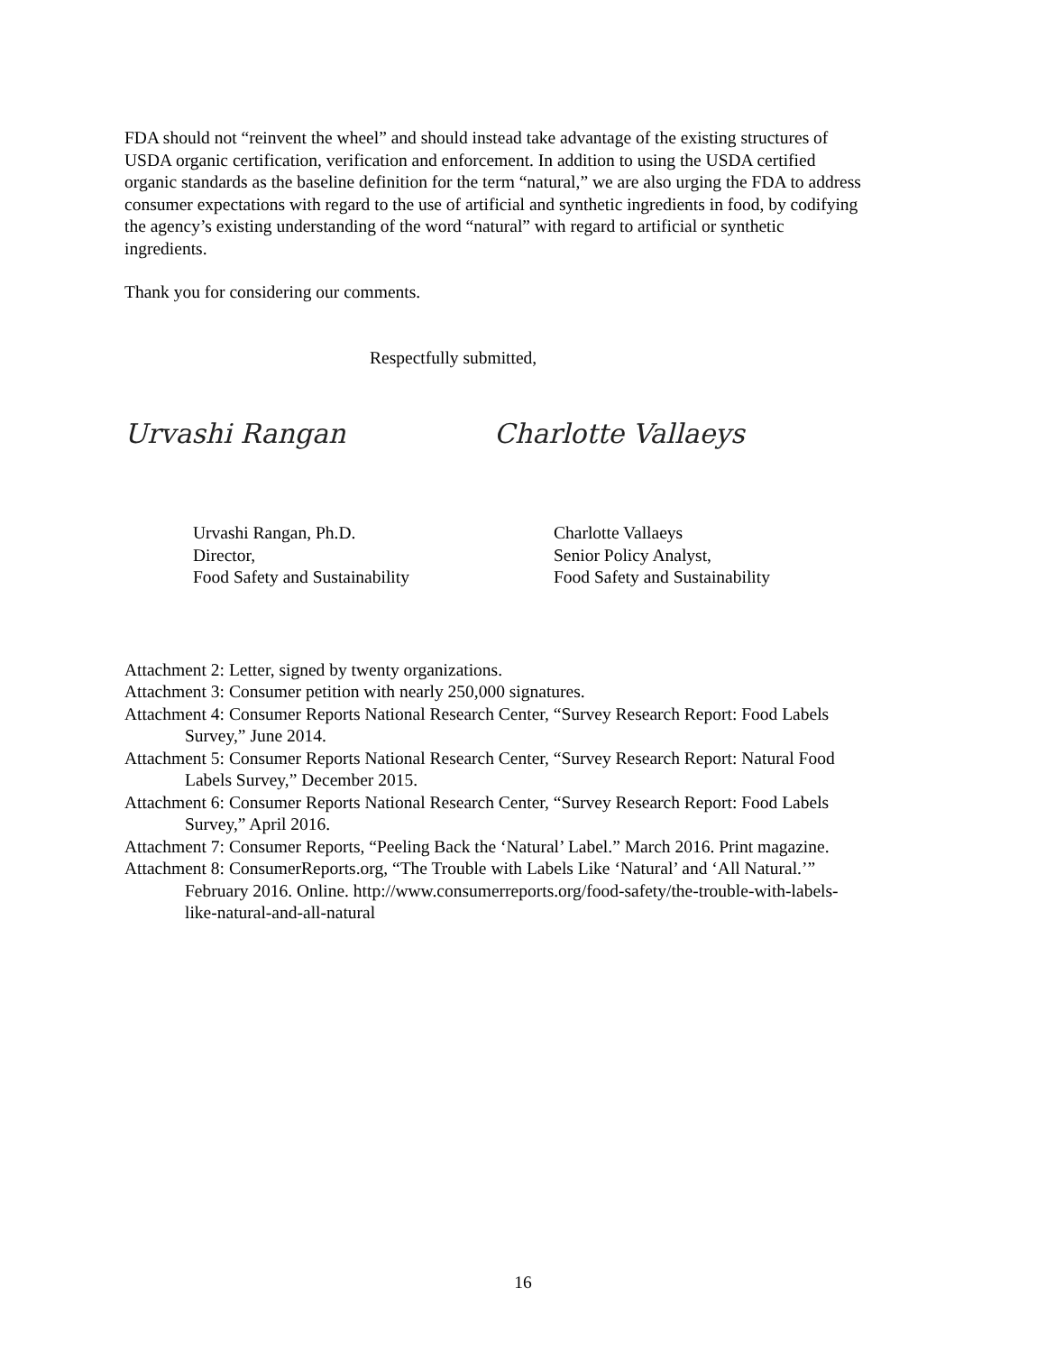FDA should not “reinvent the wheel” and should instead take advantage of the existing structures of USDA organic certification, verification and enforcement. In addition to using the USDA certified organic standards as the baseline definition for the term “natural,” we are also urging the FDA to address consumer expectations with regard to the use of artificial and synthetic ingredients in food, by codifying the agency’s existing understanding of the word “natural” with regard to artificial or synthetic ingredients.
Thank you for considering our comments.
Respectfully submitted,
Urvashi Rangan Charlotte Vallaeys
Urvashi Rangan, Ph.D.
Director,
Food Safety and Sustainability
Charlotte Vallaeys
Senior Policy Analyst,
Food Safety and Sustainability
Attachment 2: Letter, signed by twenty organizations.
Attachment 3: Consumer petition with nearly 250,000 signatures.
Attachment 4: Consumer Reports National Research Center, “Survey Research Report: Food Labels Survey,” June 2014.
Attachment 5: Consumer Reports National Research Center, “Survey Research Report: Natural Food Labels Survey,” December 2015.
Attachment 6: Consumer Reports National Research Center, “Survey Research Report: Food Labels Survey,” April 2016.
Attachment 7: Consumer Reports, “Peeling Back the ‘Natural’ Label.” March 2016. Print magazine.
Attachment 8: ConsumerReports.org, “The Trouble with Labels Like ‘Natural’ and ‘All Natural.’” February 2016. Online. http://www.consumerreports.org/food-safety/the-trouble-with-labels-like-natural-and-all-natural
16